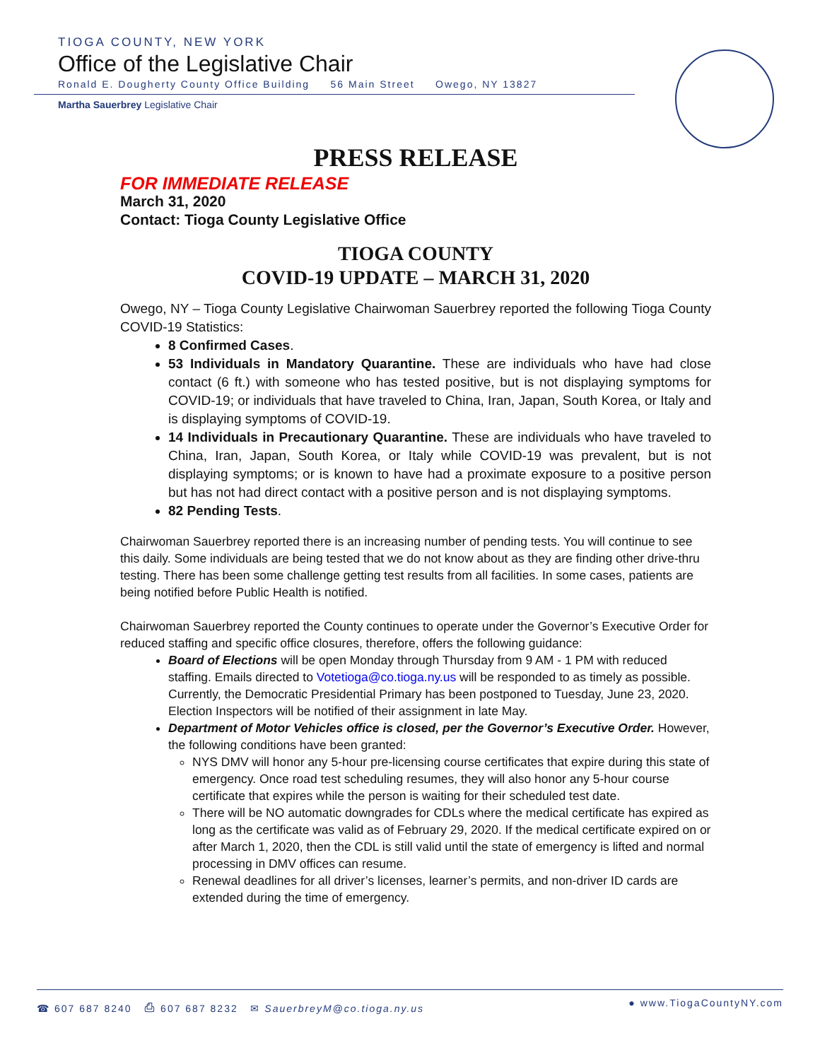TIOGA COUNTY, NEW YORK
Office of the Legislative Chair
Ronald E. Dougherty County Office Building 56 Main Street Owego, NY 13827
Martha Sauerbrey Legislative Chair
PRESS RELEASE
FOR IMMEDIATE RELEASE
March 31, 2020
Contact: Tioga County Legislative Office
TIOGA COUNTY
COVID-19 UPDATE – MARCH 31, 2020
Owego, NY – Tioga County Legislative Chairwoman Sauerbrey reported the following Tioga County COVID-19 Statistics:
8 Confirmed Cases.
53 Individuals in Mandatory Quarantine. These are individuals who have had close contact (6 ft.) with someone who has tested positive, but is not displaying symptoms for COVID-19; or individuals that have traveled to China, Iran, Japan, South Korea, or Italy and is displaying symptoms of COVID-19.
14 Individuals in Precautionary Quarantine. These are individuals who have traveled to China, Iran, Japan, South Korea, or Italy while COVID-19 was prevalent, but is not displaying symptoms; or is known to have had a proximate exposure to a positive person but has not had direct contact with a positive person and is not displaying symptoms.
82 Pending Tests.
Chairwoman Sauerbrey reported there is an increasing number of pending tests. You will continue to see this daily. Some individuals are being tested that we do not know about as they are finding other drive-thru testing. There has been some challenge getting test results from all facilities. In some cases, patients are being notified before Public Health is notified.
Chairwoman Sauerbrey reported the County continues to operate under the Governor’s Executive Order for reduced staffing and specific office closures, therefore, offers the following guidance:
Board of Elections will be open Monday through Thursday from 9 AM - 1 PM with reduced staffing. Emails directed to Votetioga@co.tioga.ny.us will be responded to as timely as possible. Currently, the Democratic Presidential Primary has been postponed to Tuesday, June 23, 2020. Election Inspectors will be notified of their assignment in late May.
Department of Motor Vehicles office is closed, per the Governor’s Executive Order. However, the following conditions have been granted:
NYS DMV will honor any 5-hour pre-licensing course certificates that expire during this state of emergency. Once road test scheduling resumes, they will also honor any 5-hour course certificate that expires while the person is waiting for their scheduled test date.
There will be NO automatic downgrades for CDLs where the medical certificate has expired as long as the certificate was valid as of February 29, 2020. If the medical certificate expired on or after March 1, 2020, then the CDL is still valid until the state of emergency is lifted and normal processing in DMV offices can resume.
Renewal deadlines for all driver’s licenses, learner’s permits, and non-driver ID cards are extended during the time of emergency.
☎ 607 687 8240 ⎙ 607 687 8232 ✉ SauerbreyM@co.tioga.ny.us ● www.TiogaCountyNY.com